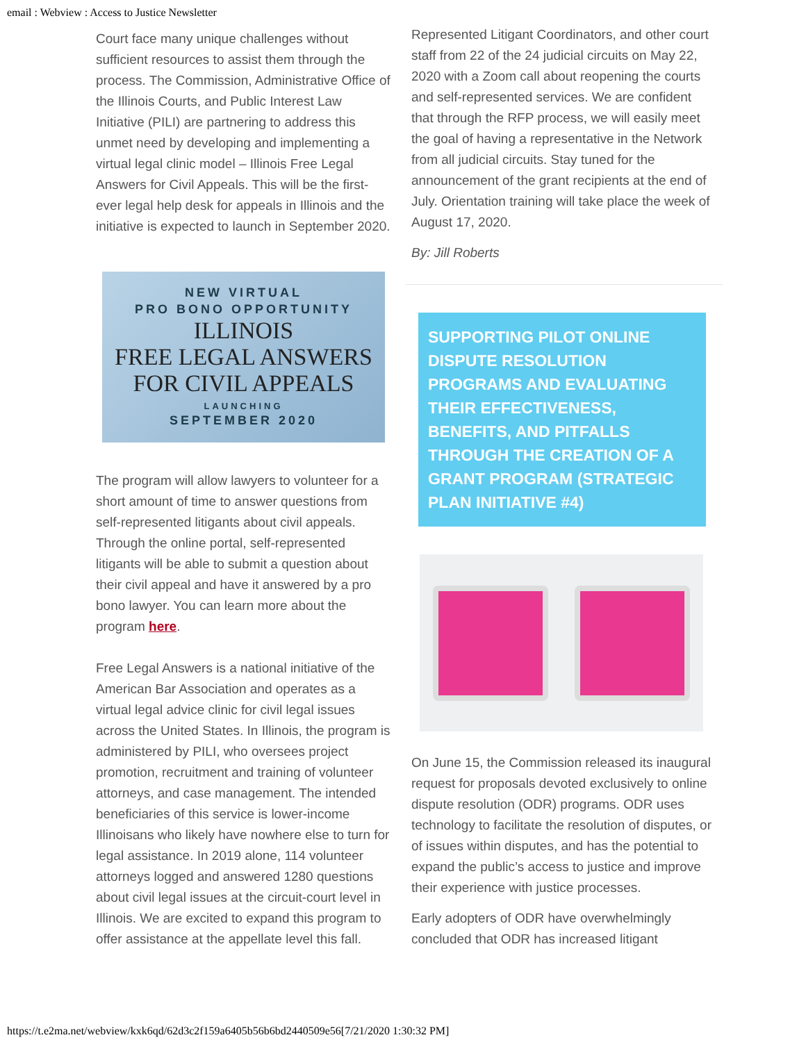email : Webview : Access to Justice Newsletter
Court face many unique challenges without sufficient resources to assist them through the process. The Commission, Administrative Office of the Illinois Courts, and Public Interest Law Initiative (PILI) are partnering to address this unmet need by developing and implementing a virtual legal clinic model – Illinois Free Legal Answers for Civil Appeals. This will be the first-ever legal help desk for appeals in Illinois and the initiative is expected to launch in September 2020.
NEW VIRTUAL
PRO BONO OPPORTUNITY
ILLINOIS
FREE LEGAL ANSWERS
FOR CIVIL APPEALS
LAUNCHING
SEPTEMBER 2020
The program will allow lawyers to volunteer for a short amount of time to answer questions from self-represented litigants about civil appeals. Through the online portal, self-represented litigants will be able to submit a question about their civil appeal and have it answered by a pro bono lawyer. You can learn more about the program here.
Free Legal Answers is a national initiative of the American Bar Association and operates as a virtual legal advice clinic for civil legal issues across the United States. In Illinois, the program is administered by PILI, who oversees project promotion, recruitment and training of volunteer attorneys, and case management. The intended beneficiaries of this service is lower-income Illinoisans who likely have nowhere else to turn for legal assistance. In 2019 alone, 114 volunteer attorneys logged and answered 1280 questions about civil legal issues at the circuit-court level in Illinois. We are excited to expand this program to offer assistance at the appellate level this fall.
Represented Litigant Coordinators, and other court staff from 22 of the 24 judicial circuits on May 22, 2020 with a Zoom call about reopening the courts and self-represented services. We are confident that through the RFP process, we will easily meet the goal of having a representative in the Network from all judicial circuits. Stay tuned for the announcement of the grant recipients at the end of July. Orientation training will take place the week of August 17, 2020.
By: Jill Roberts
SUPPORTING PILOT ONLINE DISPUTE RESOLUTION PROGRAMS AND EVALUATING THEIR EFFECTIVENESS, BENEFITS, AND PITFALLS THROUGH THE CREATION OF A GRANT PROGRAM (STRATEGIC PLAN INITIATIVE #4)
On June 15, the Commission released its inaugural request for proposals devoted exclusively to online dispute resolution (ODR) programs. ODR uses technology to facilitate the resolution of disputes, or of issues within disputes, and has the potential to expand the public’s access to justice and improve their experience with justice processes.
Early adopters of ODR have overwhelmingly concluded that ODR has increased litigant
https://t.e2ma.net/webview/kxk6qd/62d3c2f159a6405b56b6bd2440509e56[7/21/2020 1:30:32 PM]